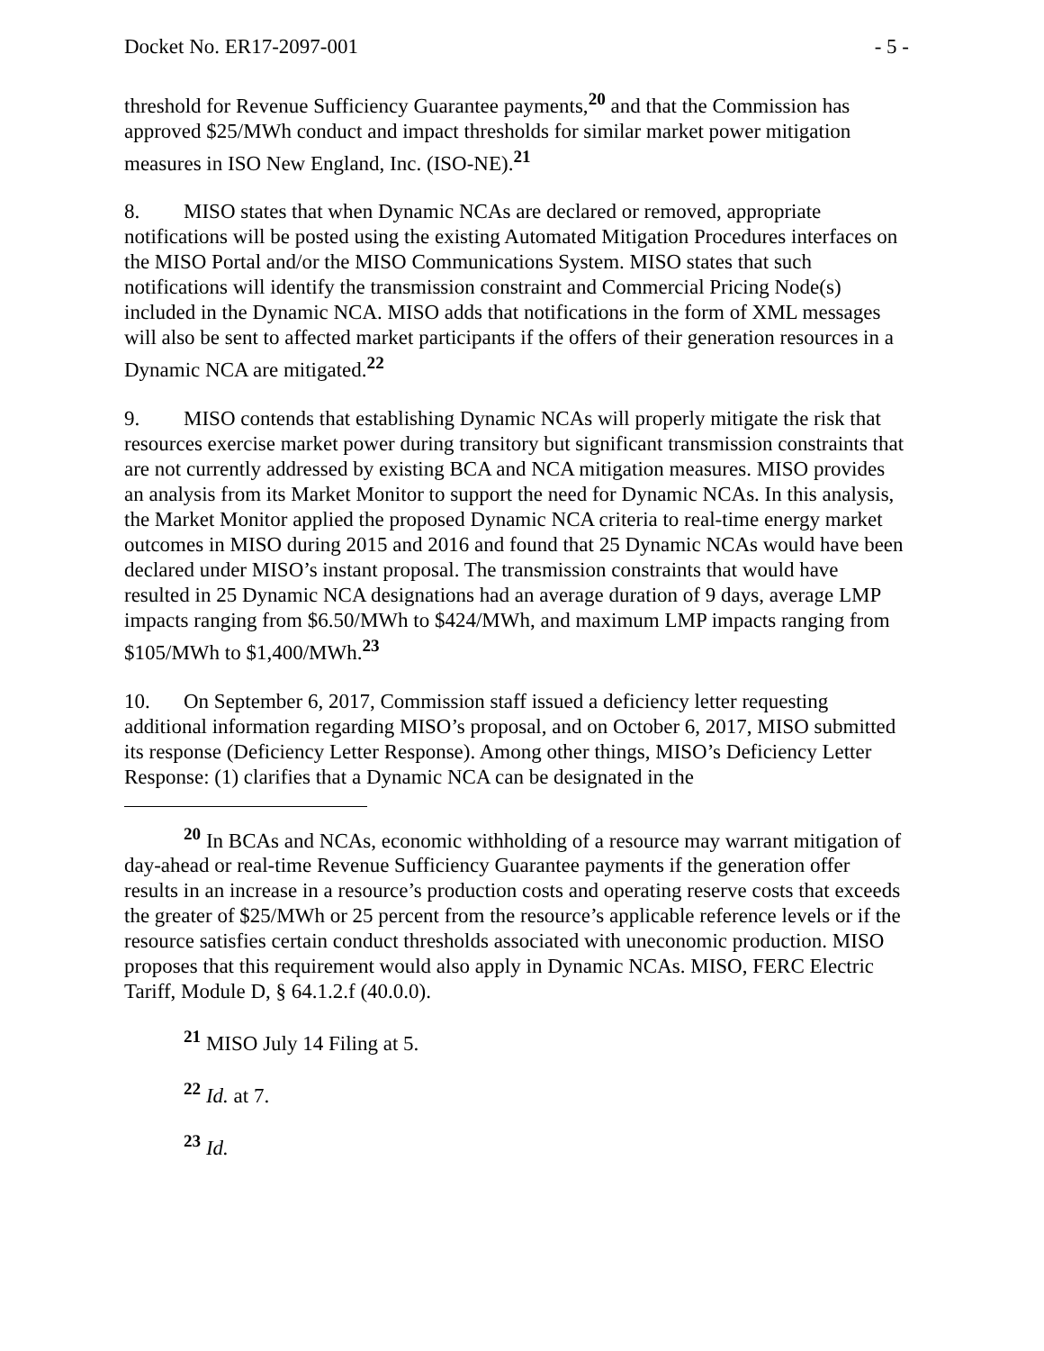Docket No. ER17-2097-001 - 5 -
threshold for Revenue Sufficiency Guarantee payments,<sup>20</sup> and that the Commission has approved $25/MWh conduct and impact thresholds for similar market power mitigation measures in ISO New England, Inc. (ISO-NE).<sup>21</sup>
8. MISO states that when Dynamic NCAs are declared or removed, appropriate notifications will be posted using the existing Automated Mitigation Procedures interfaces on the MISO Portal and/or the MISO Communications System. MISO states that such notifications will identify the transmission constraint and Commercial Pricing Node(s) included in the Dynamic NCA. MISO adds that notifications in the form of XML messages will also be sent to affected market participants if the offers of their generation resources in a Dynamic NCA are mitigated.<sup>22</sup>
9. MISO contends that establishing Dynamic NCAs will properly mitigate the risk that resources exercise market power during transitory but significant transmission constraints that are not currently addressed by existing BCA and NCA mitigation measures. MISO provides an analysis from its Market Monitor to support the need for Dynamic NCAs. In this analysis, the Market Monitor applied the proposed Dynamic NCA criteria to real-time energy market outcomes in MISO during 2015 and 2016 and found that 25 Dynamic NCAs would have been declared under MISO’s instant proposal. The transmission constraints that would have resulted in 25 Dynamic NCA designations had an average duration of 9 days, average LMP impacts ranging from $6.50/MWh to $424/MWh, and maximum LMP impacts ranging from $105/MWh to $1,400/MWh.<sup>23</sup>
10. On September 6, 2017, Commission staff issued a deficiency letter requesting additional information regarding MISO’s proposal, and on October 6, 2017, MISO submitted its response (Deficiency Letter Response). Among other things, MISO’s Deficiency Letter Response: (1) clarifies that a Dynamic NCA can be designated in the
<sup>20</sup> In BCAs and NCAs, economic withholding of a resource may warrant mitigation of day-ahead or real-time Revenue Sufficiency Guarantee payments if the generation offer results in an increase in a resource’s production costs and operating reserve costs that exceeds the greater of $25/MWh or 25 percent from the resource’s applicable reference levels or if the resource satisfies certain conduct thresholds associated with uneconomic production. MISO proposes that this requirement would also apply in Dynamic NCAs. MISO, FERC Electric Tariff, Module D, § 64.1.2.f (40.0.0).
<sup>21</sup> MISO July 14 Filing at 5.
<sup>22</sup> Id. at 7.
<sup>23</sup> Id.